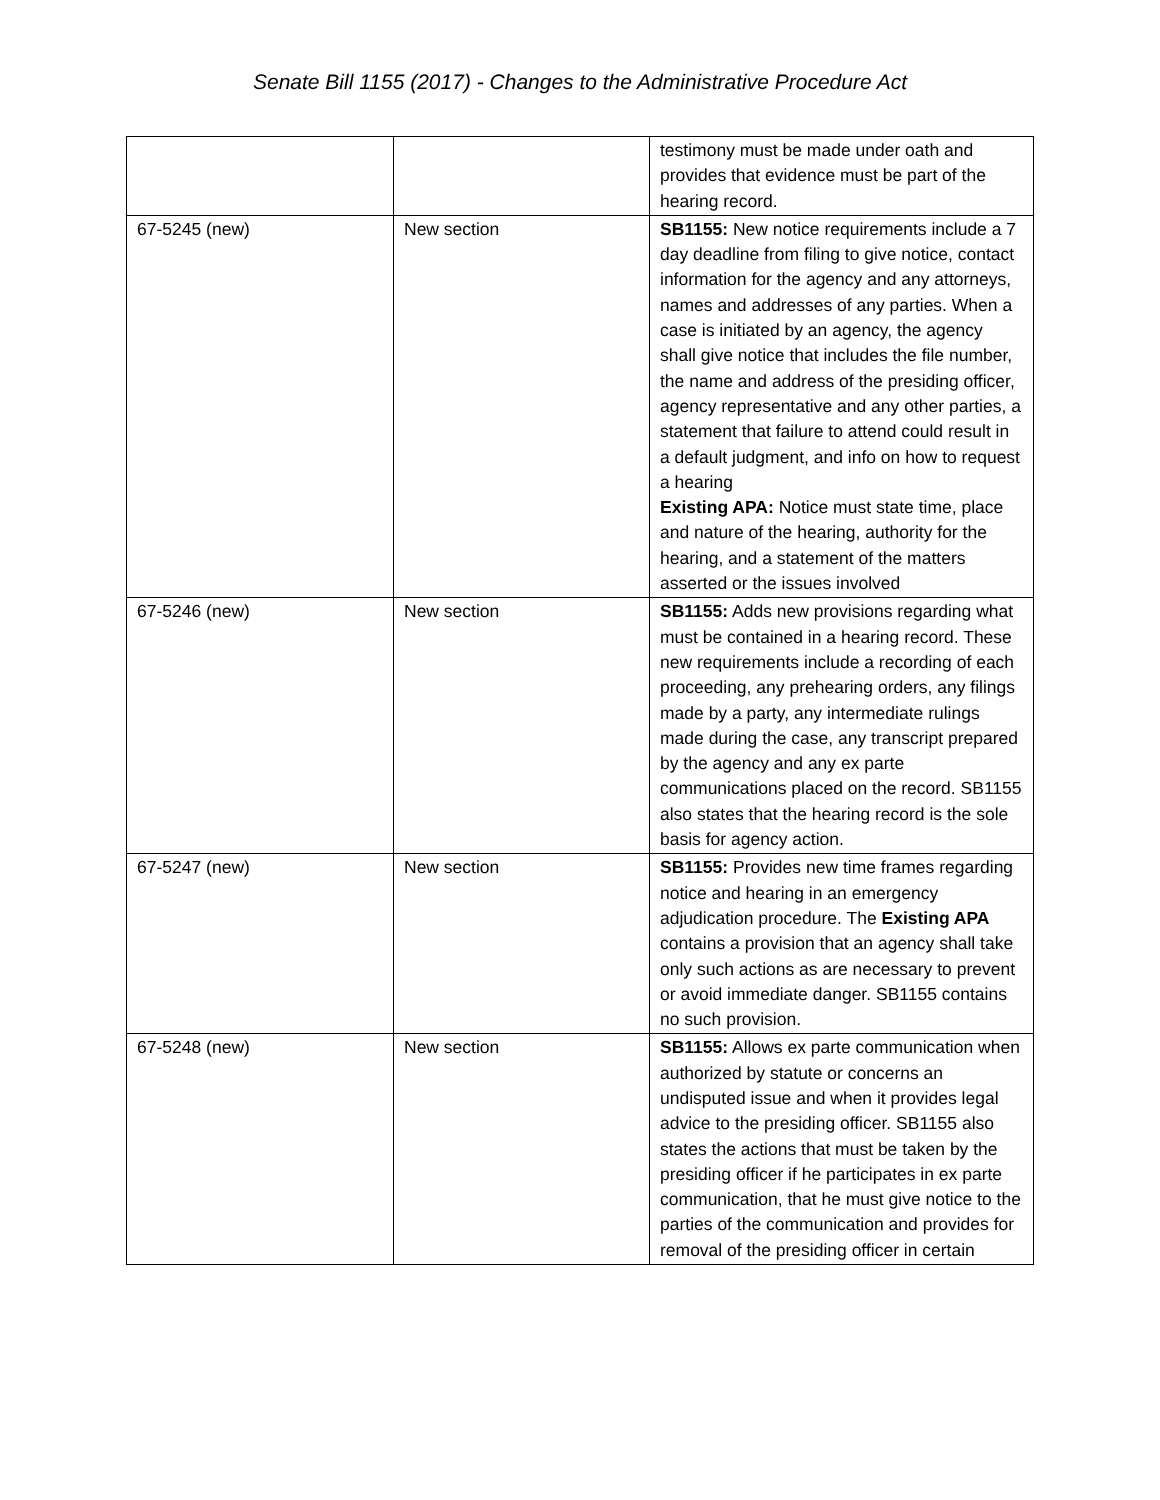Senate Bill 1155 (2017) - Changes to the Administrative Procedure Act
| | | testimony must be made under oath and provides that evidence must be part of the hearing record. |
| 67-5245 (new) | New section | SB1155: New notice requirements include a 7 day deadline from filing to give notice, contact information for the agency and any attorneys, names and addresses of any parties. When a case is initiated by an agency, the agency shall give notice that includes the file number, the name and address of the presiding officer, agency representative and any other parties, a statement that failure to attend could result in a default judgment, and info on how to request a hearing Existing APA: Notice must state time, place and nature of the hearing, authority for the hearing, and a statement of the matters asserted or the issues involved |
| 67-5246 (new) | New section | SB1155: Adds new provisions regarding what must be contained in a hearing record. These new requirements include a recording of each proceeding, any prehearing orders, any filings made by a party, any intermediate rulings made during the case, any transcript prepared by the agency and any ex parte communications placed on the record. SB1155 also states that the hearing record is the sole basis for agency action. |
| 67-5247 (new) | New section | SB1155: Provides new time frames regarding notice and hearing in an emergency adjudication procedure. The Existing APA contains a provision that an agency shall take only such actions as are necessary to prevent or avoid immediate danger. SB1155 contains no such provision. |
| 67-5248 (new) | New section | SB1155: Allows ex parte communication when authorized by statute or concerns an undisputed issue and when it provides legal advice to the presiding officer. SB1155 also states the actions that must be taken by the presiding officer if he participates in ex parte communication, that he must give notice to the parties of the communication and provides for removal of the presiding officer in certain |